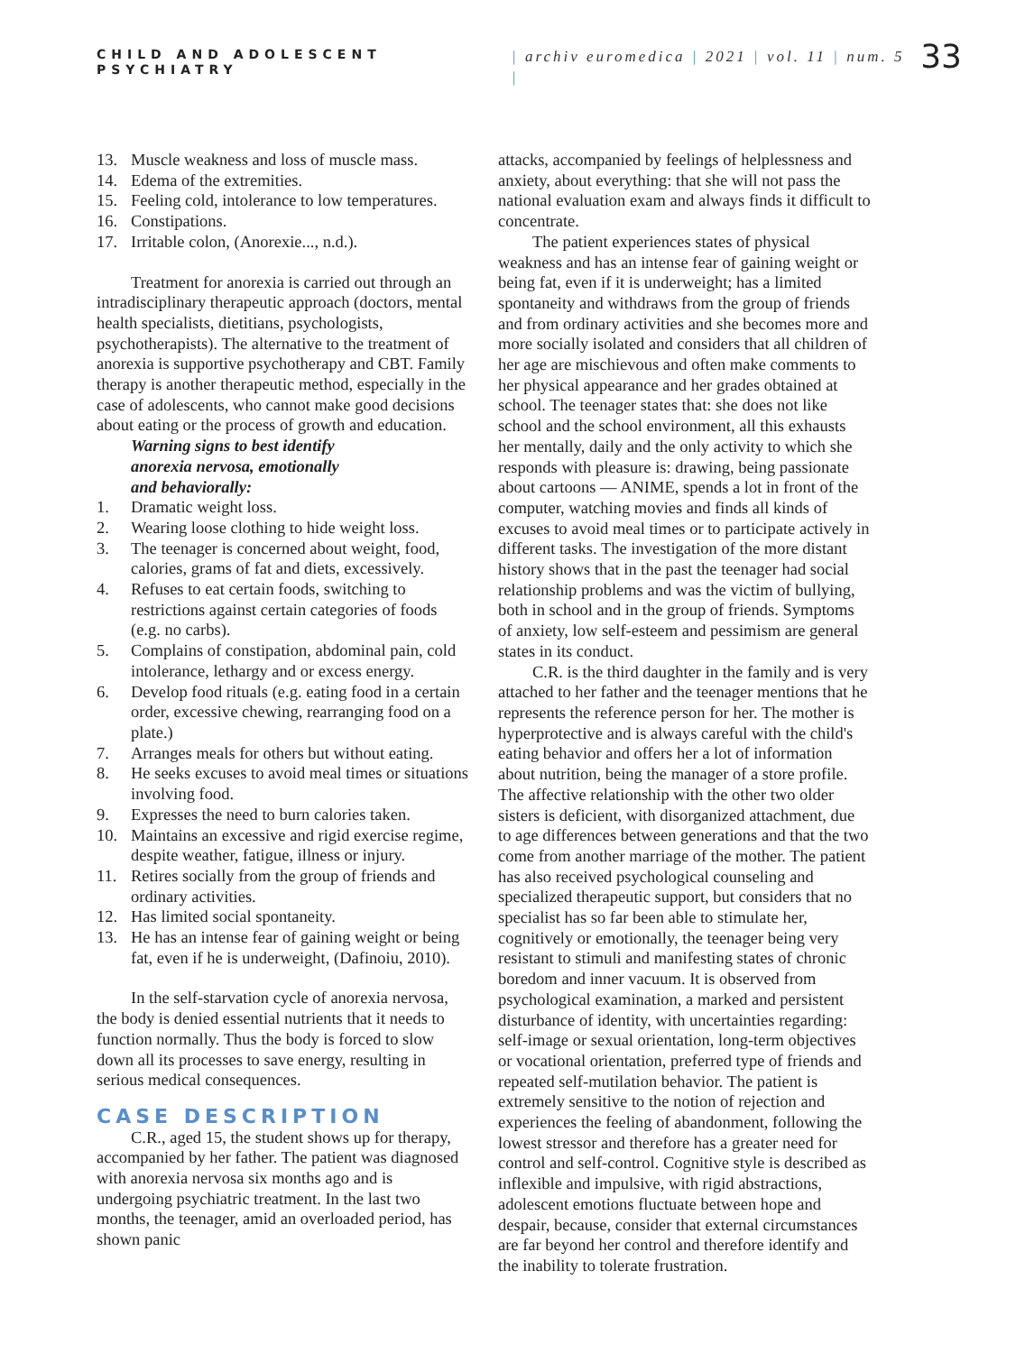CHILD AND ADOLESCENT PSYCHIATRY
| archiv euromedica | 2021 | vol. 11 | num. 5 |
33
13. Muscle weakness and loss of muscle mass.
14. Edema of the extremities.
15. Feeling cold, intolerance to low temperatures.
16. Constipations.
17. Irritable colon, (Anorexie..., n.d.).
Treatment for anorexia is carried out through an intradisciplinary therapeutic approach (doctors, mental health specialists, dietitians, psychologists, psychotherapists). The alternative to the treatment of anorexia is supportive psychotherapy and CBT. Family therapy is another therapeutic method, especially in the case of adolescents, who cannot make good decisions about eating or the process of growth and education.
Warning signs to best identify
anorexia nervosa, emotionally
and behaviorally:
1. Dramatic weight loss.
2. Wearing loose clothing to hide weight loss.
3. The teenager is concerned about weight, food, calories, grams of fat and diets, excessively.
4. Refuses to eat certain foods, switching to restrictions against certain categories of foods (e.g. no carbs).
5. Complains of constipation, abdominal pain, cold intolerance, lethargy and or excess energy.
6. Develop food rituals (e.g. eating food in a certain order, excessive chewing, rearranging food on a plate.)
7. Arranges meals for others but without eating.
8. He seeks excuses to avoid meal times or situations involving food.
9. Expresses the need to burn calories taken.
10. Maintains an excessive and rigid exercise regime, despite weather, fatigue, illness or injury.
11. Retires socially from the group of friends and ordinary activities.
12. Has limited social spontaneity.
13. He has an intense fear of gaining weight or being fat, even if he is underweight, (Dafinoiu, 2010).
In the self-starvation cycle of anorexia nervosa, the body is denied essential nutrients that it needs to function normally. Thus the body is forced to slow down all its processes to save energy, resulting in serious medical consequences.
CASE DESCRIPTION
C.R., aged 15, the student shows up for therapy, accompanied by her father. The patient was diagnosed with anorexia nervosa six months ago and is undergoing psychiatric treatment. In the last two months, the teenager, amid an overloaded period, has shown panic
attacks, accompanied by feelings of helplessness and anxiety, about everything: that she will not pass the national evaluation exam and always finds it difficult to concentrate.
The patient experiences states of physical weakness and has an intense fear of gaining weight or being fat, even if it is underweight; has a limited spontaneity and withdraws from the group of friends and from ordinary activities and she becomes more and more socially isolated and considers that all children of her age are mischievous and often make comments to her physical appearance and her grades obtained at school. The teenager states that: she does not like school and the school environment, all this exhausts her mentally, daily and the only activity to which she responds with pleasure is: drawing, being passionate about cartoons — ANIME, spends a lot in front of the computer, watching movies and finds all kinds of excuses to avoid meal times or to participate actively in different tasks. The investigation of the more distant history shows that in the past the teenager had social relationship problems and was the victim of bullying, both in school and in the group of friends. Symptoms of anxiety, low self-esteem and pessimism are general states in its conduct.
C.R. is the third daughter in the family and is very attached to her father and the teenager mentions that he represents the reference person for her. The mother is hyperprotective and is always careful with the child's eating behavior and offers her a lot of information about nutrition, being the manager of a store profile. The affective relationship with the other two older sisters is deficient, with disorganized attachment, due to age differences between generations and that the two come from another marriage of the mother. The patient has also received psychological counseling and specialized therapeutic support, but considers that no specialist has so far been able to stimulate her, cognitively or emotionally, the teenager being very resistant to stimuli and manifesting states of chronic boredom and inner vacuum. It is observed from psychological examination, a marked and persistent disturbance of identity, with uncertainties regarding: self-image or sexual orientation, long-term objectives or vocational orientation, preferred type of friends and repeated self-mutilation behavior. The patient is extremely sensitive to the notion of rejection and experiences the feeling of abandonment, following the lowest stressor and therefore has a greater need for control and self-control. Cognitive style is described as inflexible and impulsive, with rigid abstractions, adolescent emotions fluctuate between hope and despair, because, consider that external circumstances are far beyond her control and therefore identify and the inability to tolerate frustration.